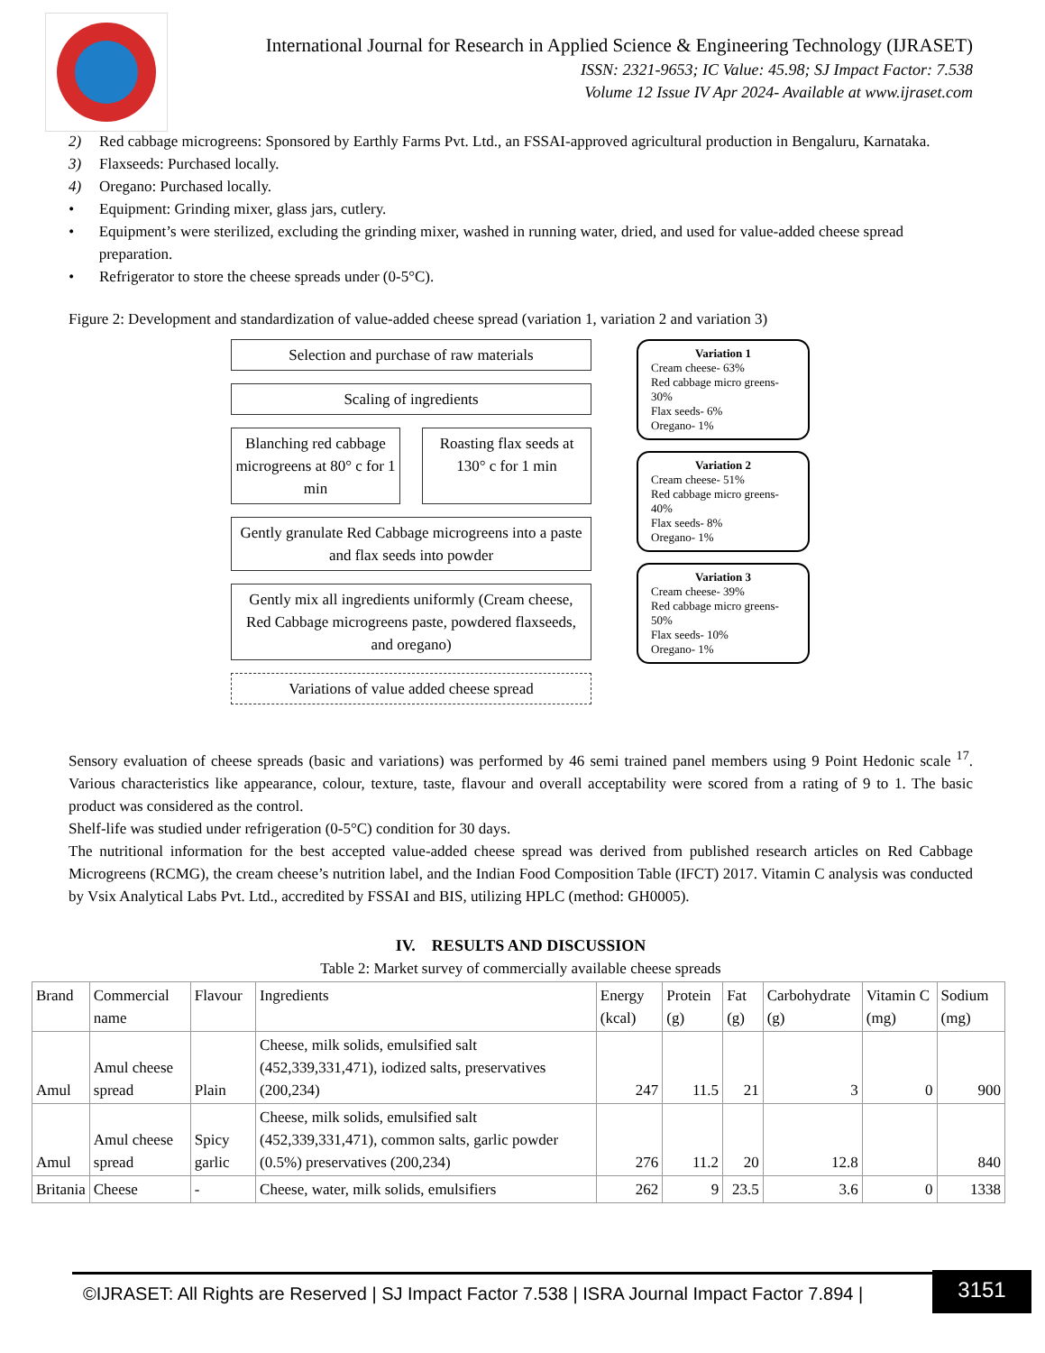International Journal for Research in Applied Science & Engineering Technology (IJRASET)
ISSN: 2321-9653; IC Value: 45.98; SJ Impact Factor: 7.538
Volume 12 Issue IV Apr 2024- Available at www.ijraset.com
2) Red cabbage microgreens: Sponsored by Earthly Farms Pvt. Ltd., an FSSAI-approved agricultural production in Bengaluru, Karnataka.
3) Flaxseeds: Purchased locally.
4) Oregano: Purchased locally.
• Equipment: Grinding mixer, glass jars, cutlery.
• Equipment’s were sterilized, excluding the grinding mixer, washed in running water, dried, and used for value-added cheese spread preparation.
• Refrigerator to store the cheese spreads under (0-5°C).
Figure 2: Development and standardization of value-added cheese spread (variation 1, variation 2 and variation 3)
Selection and purchase of raw materials
Scaling of ingredients
Blanching red cabbage microgreens at 80° c for 1 min
Roasting flax seeds at 130° c for 1 min
Gently granulate Red Cabbage microgreens into a paste and flax seeds into powder
Gently mix all ingredients uniformly (Cream cheese, Red Cabbage microgreens paste, powdered flaxseeds, and oregano)
Variations of value added cheese spread
Variation 1
Cream cheese- 63%
Red cabbage micro greens- 30%
Flax seeds- 6%
Oregano- 1%
Variation 2
Cream cheese- 51%
Red cabbage micro greens- 40%
Flax seeds- 8%
Oregano- 1%
Variation 3
Cream cheese- 39%
Red cabbage micro greens- 50%
Flax seeds- 10%
Oregano- 1%
Sensory evaluation of cheese spreads (basic and variations) was performed by 46 semi trained panel members using 9 Point Hedonic scale <sup>17</sup>. Various characteristics like appearance, colour, texture, taste, flavour and overall acceptability were scored from a rating of 9 to 1. The basic product was considered as the control.
Shelf-life was studied under refrigeration (0-5°C) condition for 30 days.
The nutritional information for the best accepted value-added cheese spread was derived from published research articles on Red Cabbage Microgreens (RCMG), the cream cheese’s nutrition label, and the Indian Food Composition Table (IFCT) 2017. Vitamin C analysis was conducted by Vsix Analytical Labs Pvt. Ltd., accredited by FSSAI and BIS, utilizing HPLC (method: GH0005).
IV. RESULTS AND DISCUSSION
Table 2: Market survey of commercially available cheese spreads
| Brand | Commercial name | Flavour | Ingredients | Energy (kcal) | Protein (g) | Fat (g) | Carbohydrate (g) | Vitamin C (mg) | Sodium (mg) |
| --- | --- | --- | --- | --- | --- | --- | --- | --- | --- |
| Amul | Amul cheese spread | Plain | Cheese, milk solids, emulsified salt (452,339,331,471), iodized salts, preservatives (200,234) | 247 | 11.5 | 21 | 3 | 0 | 900 |
| Amul | Amul cheese spread | Spicy garlic | Cheese, milk solids, emulsified salt (452,339,331,471), common salts, garlic powder (0.5%) preservatives (200,234) | 276 | 11.2 | 20 | 12.8 | | 840 |
| Britania | Cheese | - | Cheese, water, milk solids, emulsifiers | 262 | 9 | 23.5 | 3.6 | 0 | 1338 |
©IJRASET: All Rights are Reserved | SJ Impact Factor 7.538 | ISRA Journal Impact Factor 7.894 |
3151